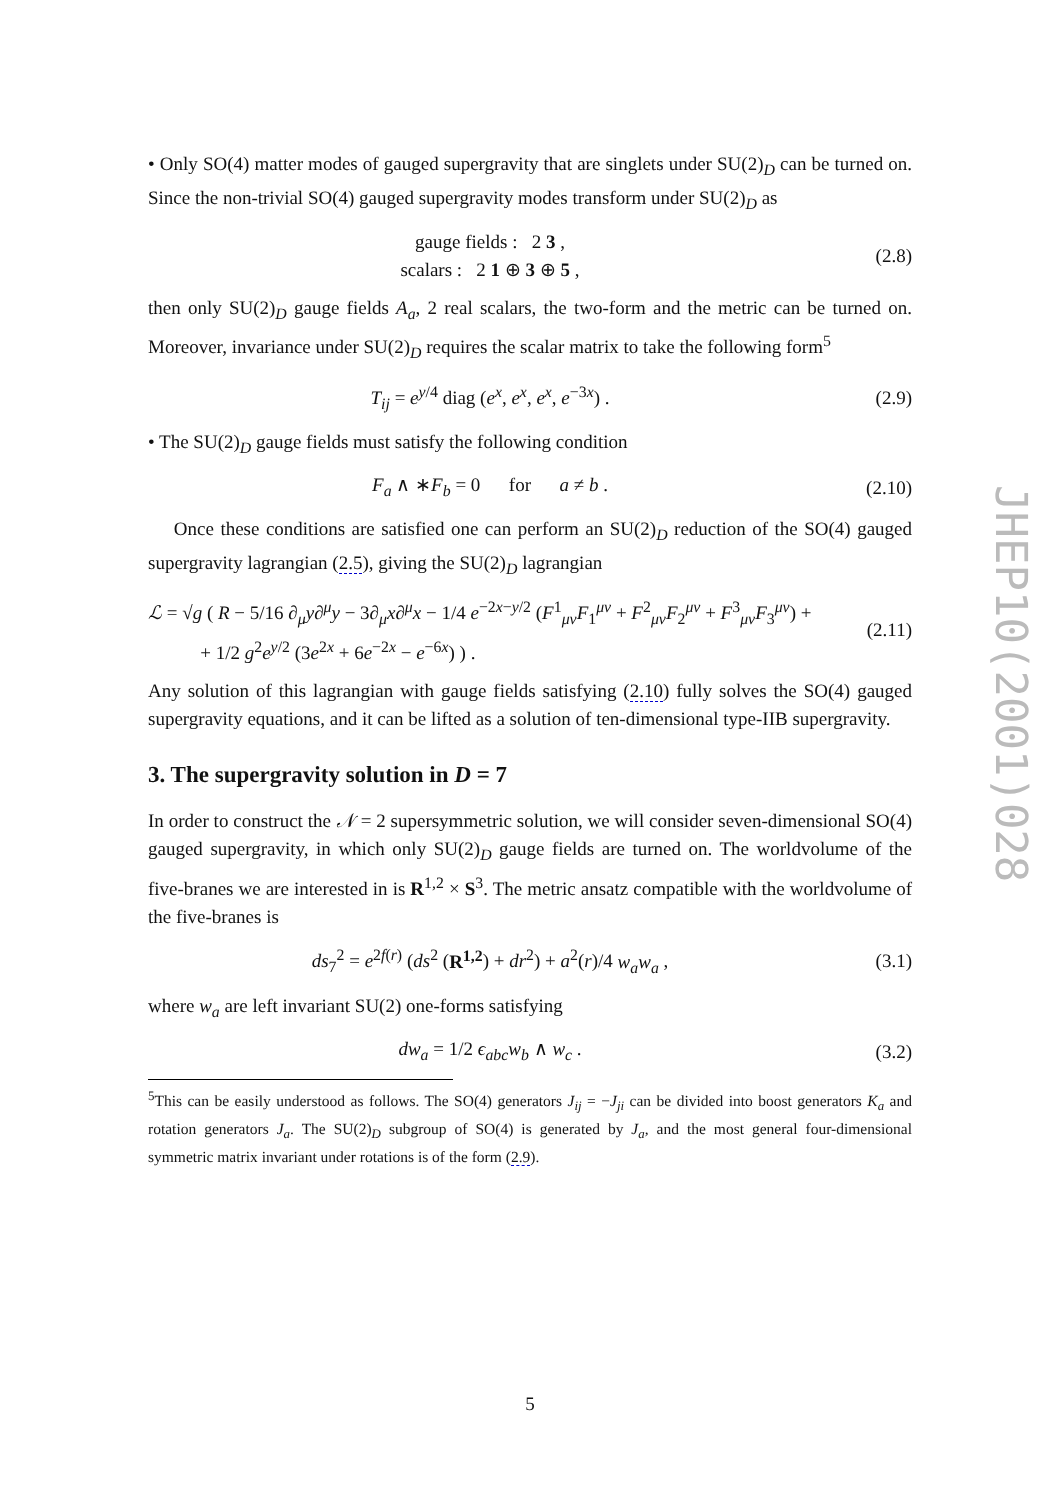• Only SO(4) matter modes of gauged supergravity that are singlets under SU(2)<sub>D</sub> can be turned on. Since the non-trivial SO(4) gauged supergravity modes transform under SU(2)<sub>D</sub> as
gauge fields : 2 3 ,
scalars : 2 1 ⊕ 3 ⊕ 5 ,
(2.8)
then only SU(2)<sub>D</sub> gauge fields A<sub>a</sub>, 2 real scalars, the two-form and the metric can be turned on. Moreover, invariance under SU(2)<sub>D</sub> requires the scalar matrix to take the following form<sup>5</sup>
T<sub>ij</sub> = e<sup>y/4</sup> diag (e<sup>x</sup>, e<sup>x</sup>, e<sup>x</sup>, e<sup>−3x</sup>) .
(2.9)
• The SU(2)<sub>D</sub> gauge fields must satisfy the following condition
F<sub>a</sub> ∧ ∗F<sub>b</sub> = 0 for a ≠ b .
(2.10)
Once these conditions are satisfied one can perform an SU(2)<sub>D</sub> reduction of the SO(4) gauged supergravity lagrangian (2.5), giving the SU(2)<sub>D</sub> lagrangian
ℒ = √g ( R − 5/16 ∂<sub>μ</sub>y∂<sup>μ</sup>y − 3∂<sub>μ</sub>x∂<sup>μ</sup>x − 1/4 e<sup>−2x−y/2</sup> (F<sup>1</sup><sub>μν</sub>F<sub>1</sub><sup>μν</sup> + F<sup>2</sup><sub>μν</sub>F<sub>2</sub><sup>μν</sup> + F<sup>3</sup><sub>μν</sub>F<sub>3</sub><sup>μν</sup>) +
+ 1/2 g<sup>2</sup>e<sup>y/2</sup> (3e<sup>2x</sup> + 6e<sup>−2x</sup> − e<sup>−6x</sup>) ) .
(2.11)
Any solution of this lagrangian with gauge fields satisfying (2.10) fully solves the SO(4) gauged supergravity equations, and it can be lifted as a solution of ten-dimensional type-IIB supergravity.
3. The supergravity solution in D = 7
In order to construct the 𝒩 = 2 supersymmetric solution, we will consider seven-dimensional SO(4) gauged supergravity, in which only SU(2)<sub>D</sub> gauge fields are turned on. The worldvolume of the five-branes we are interested in is R<sup>1,2</sup> × S<sup>3</sup>. The metric ansatz compatible with the worldvolume of the five-branes is
ds<sub>7</sub><sup>2</sup> = e<sup>2f(r)</sup> (ds<sup>2</sup> (R<sup>1,2</sup>) + dr<sup>2</sup>) + a<sup>2</sup>(r)/4 w<sub>a</sub>w<sub>a</sub> ,
(3.1)
where w<sub>a</sub> are left invariant SU(2) one-forms satisfying
dw<sub>a</sub> = 1/2 ϵ<sub>abc</sub>w<sub>b</sub> ∧ w<sub>c</sub> . (3.2)
<sup>5</sup> This can be easily understood as follows. The SO(4) generators J<sub>ij</sub> = −J<sub>ji</sub> can be divided into boost generators K<sub>a</sub> and rotation generators J<sub>a</sub>. The SU(2)<sub>D</sub> subgroup of SO(4) is generated by J<sub>a</sub>, and the most general four-dimensional symmetric matrix invariant under rotations is of the form (2.9).
JHEP10(2001)028
5